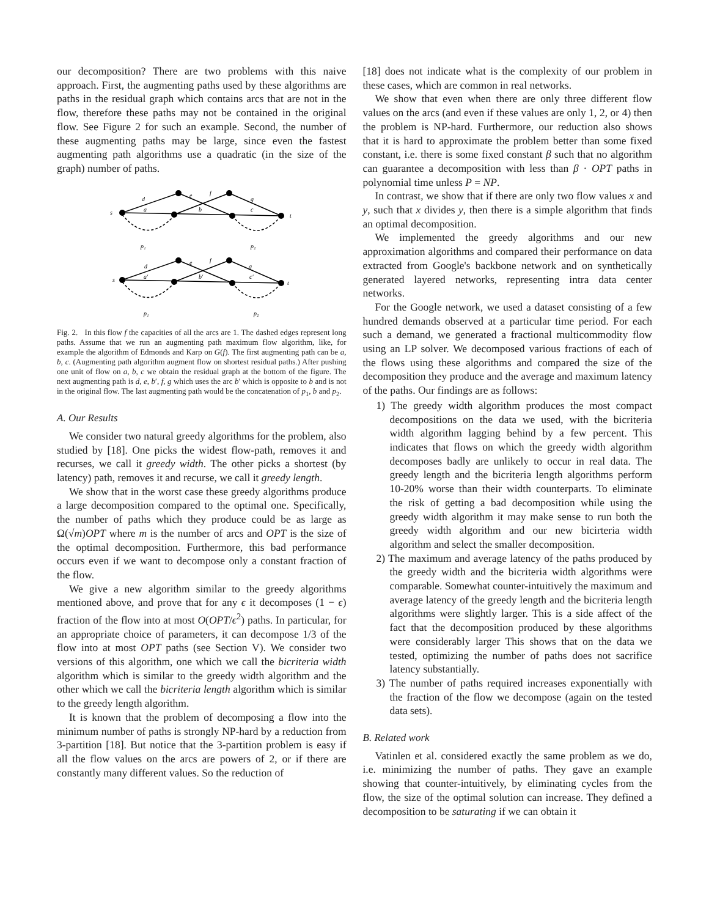our decomposition? There are two problems with this naive approach. First, the augmenting paths used by these algorithms are paths in the residual graph which contains arcs that are not in the flow, therefore these paths may not be contained in the original flow. See Figure 2 for such an example. Second, the number of these augmenting paths may be large, since even the fastest augmenting path algorithms use a quadratic (in the size of the graph) number of paths.
s
d
a
e
f
b
g
c
t
p₁
p₂
s
d
a′
e
f
b′
g
c′
t
p₁
p₂
Fig. 2. In this flow f the capacities of all the arcs are 1. The dashed edges represent long paths. Assume that we run an augmenting path maximum flow algorithm, like, for example the algorithm of Edmonds and Karp on G(f). The first augmenting path can be a, b, c. (Augmenting path algorithm augment flow on shortest residual paths.) After pushing one unit of flow on a, b, c we obtain the residual graph at the bottom of the figure. The next augmenting path is d, e, b′, f, g which uses the arc b′ which is opposite to b and is not in the original flow. The last augmenting path would be the concatenation of p<sub>1</sub>, b and p<sub>2</sub>.
A. Our Results
We consider two natural greedy algorithms for the problem, also studied by [18]. One picks the widest flow-path, removes it and recurses, we call it greedy width. The other picks a shortest (by latency) path, removes it and recurse, we call it greedy length.
We show that in the worst case these greedy algorithms produce a large decomposition compared to the optimal one. Specifically, the number of paths which they produce could be as large as Ω(√m)OPT where m is the number of arcs and OPT is the size of the optimal decomposition. Furthermore, this bad performance occurs even if we want to decompose only a constant fraction of the flow.
We give a new algorithm similar to the greedy algorithms mentioned above, and prove that for any ϵ it decomposes (1 − ϵ) fraction of the flow into at most O(OPT/ϵ<sup>2</sup>) paths. In particular, for an appropriate choice of parameters, it can decompose 1/3 of the flow into at most OPT paths (see Section V). We consider two versions of this algorithm, one which we call the bicriteria width algorithm which is similar to the greedy width algorithm and the other which we call the bicriteria length algorithm which is similar to the greedy length algorithm.
It is known that the problem of decomposing a flow into the minimum number of paths is strongly NP-hard by a reduction from 3-partition [18]. But notice that the 3-partition problem is easy if all the flow values on the arcs are powers of 2, or if there are constantly many different values. So the reduction of
[18] does not indicate what is the complexity of our problem in these cases, which are common in real networks.
We show that even when there are only three different flow values on the arcs (and even if these values are only 1, 2, or 4) then the problem is NP-hard. Furthermore, our reduction also shows that it is hard to approximate the problem better than some fixed constant, i.e. there is some fixed constant β such that no algorithm can guarantee a decomposition with less than β · OPT paths in polynomial time unless P = NP.
In contrast, we show that if there are only two flow values x and y, such that x divides y, then there is a simple algorithm that finds an optimal decomposition.
We implemented the greedy algorithms and our new approximation algorithms and compared their performance on data extracted from Google's backbone network and on synthetically generated layered networks, representing intra data center networks.
For the Google network, we used a dataset consisting of a few hundred demands observed at a particular time period. For each such a demand, we generated a fractional multicommodity flow using an LP solver. We decomposed various fractions of each of the flows using these algorithms and compared the size of the decomposition they produce and the average and maximum latency of the paths. Our findings are as follows:
1) The greedy width algorithm produces the most compact decompositions on the data we used, with the bicriteria width algorithm lagging behind by a few percent. This indicates that flows on which the greedy width algorithm decomposes badly are unlikely to occur in real data. The greedy length and the bicriteria length algorithms perform 10-20% worse than their width counterparts. To eliminate the risk of getting a bad decomposition while using the greedy width algorithm it may make sense to run both the greedy width algorithm and our new bicirteria width algorithm and select the smaller decomposition.
2) The maximum and average latency of the paths produced by the greedy width and the bicriteria width algorithms were comparable. Somewhat counter-intuitively the maximum and average latency of the greedy length and the bicriteria length algorithms were slightly larger. This is a side affect of the fact that the decomposition produced by these algorithms were considerably larger This shows that on the data we tested, optimizing the number of paths does not sacrifice latency substantially.
3) The number of paths required increases exponentially with the fraction of the flow we decompose (again on the tested data sets).
B. Related work
Vatinlen et al. considered exactly the same problem as we do, i.e. minimizing the number of paths. They gave an example showing that counter-intuitively, by eliminating cycles from the flow, the size of the optimal solution can increase. They defined a decomposition to be saturating if we can obtain it